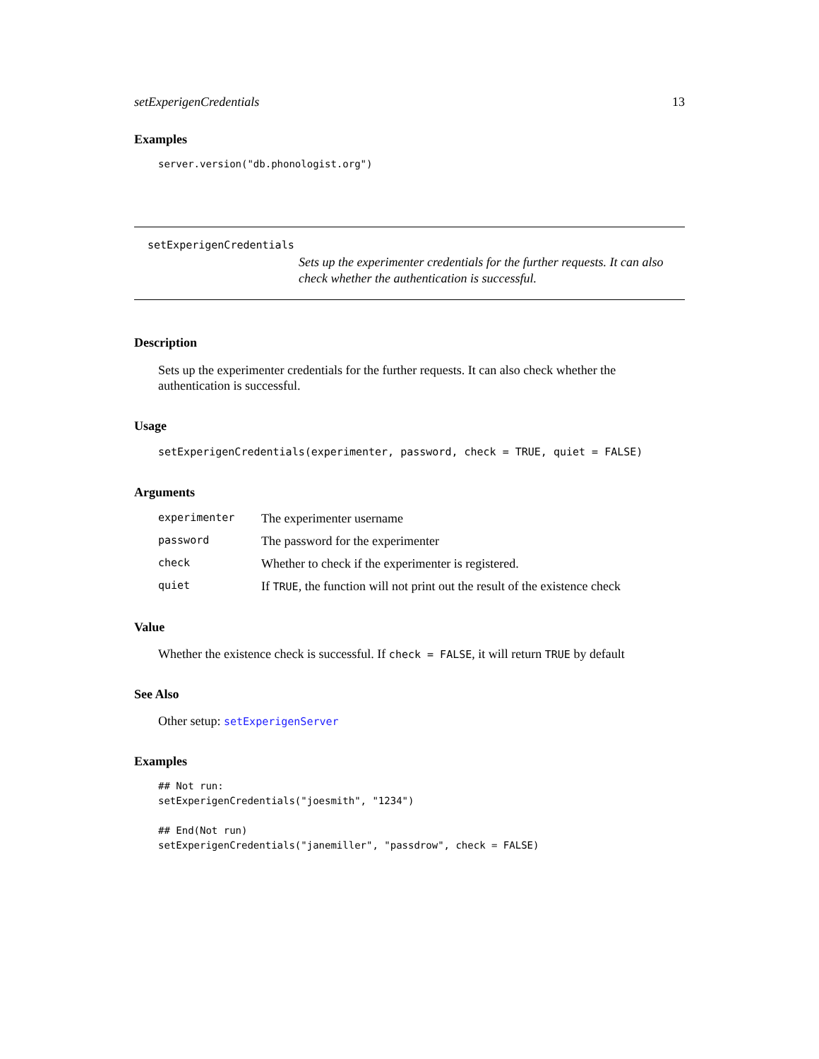setExperigenCredentials 13
Examples
server.version("db.phonologist.org")
setExperigenCredentials
Sets up the experimenter credentials for the further requests. It can also check whether the authentication is successful.
Description
Sets up the experimenter credentials for the further requests. It can also check whether the authentication is successful.
Usage
setExperigenCredentials(experimenter, password, check = TRUE, quiet = FALSE)
Arguments
| experimenter | The experimenter username |
| password | The password for the experimenter |
| check | Whether to check if the experimenter is registered. |
| quiet | If TRUE , the function will not print out the result of the existence check |
Value
Whether the existence check is successful. If check = FALSE, it will return TRUE by default
See Also
Other setup: setExperigenServer
Examples
## Not run:
setExperigenCredentials("joesmith", "1234")

## End(Not run)
setExperigenCredentials("janemiller", "passdrow", check = FALSE)